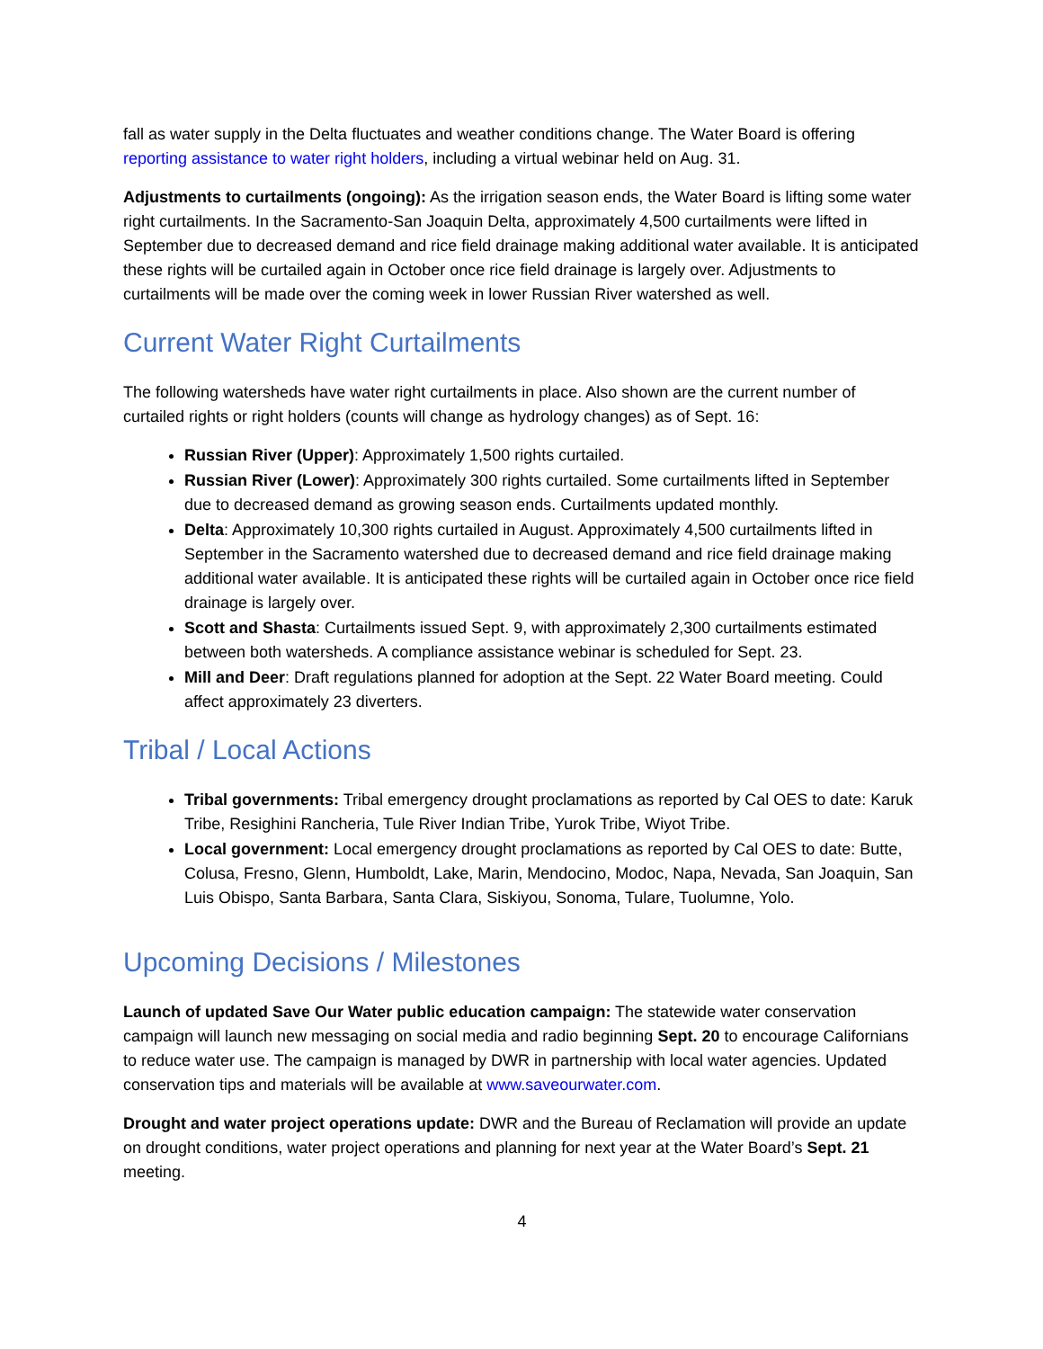fall as water supply in the Delta fluctuates and weather conditions change. The Water Board is offering reporting assistance to water right holders, including a virtual webinar held on Aug. 31.
Adjustments to curtailments (ongoing): As the irrigation season ends, the Water Board is lifting some water right curtailments. In the Sacramento-San Joaquin Delta, approximately 4,500 curtailments were lifted in September due to decreased demand and rice field drainage making additional water available. It is anticipated these rights will be curtailed again in October once rice field drainage is largely over. Adjustments to curtailments will be made over the coming week in lower Russian River watershed as well.
Current Water Right Curtailments
The following watersheds have water right curtailments in place. Also shown are the current number of curtailed rights or right holders (counts will change as hydrology changes) as of Sept. 16:
Russian River (Upper): Approximately 1,500 rights curtailed.
Russian River (Lower): Approximately 300 rights curtailed. Some curtailments lifted in September due to decreased demand as growing season ends. Curtailments updated monthly.
Delta: Approximately 10,300 rights curtailed in August. Approximately 4,500 curtailments lifted in September in the Sacramento watershed due to decreased demand and rice field drainage making additional water available. It is anticipated these rights will be curtailed again in October once rice field drainage is largely over.
Scott and Shasta: Curtailments issued Sept. 9, with approximately 2,300 curtailments estimated between both watersheds. A compliance assistance webinar is scheduled for Sept. 23.
Mill and Deer: Draft regulations planned for adoption at the Sept. 22 Water Board meeting. Could affect approximately 23 diverters.
Tribal / Local Actions
Tribal governments: Tribal emergency drought proclamations as reported by Cal OES to date: Karuk Tribe, Resighini Rancheria, Tule River Indian Tribe, Yurok Tribe, Wiyot Tribe.
Local government: Local emergency drought proclamations as reported by Cal OES to date: Butte, Colusa, Fresno, Glenn, Humboldt, Lake, Marin, Mendocino, Modoc, Napa, Nevada, San Joaquin, San Luis Obispo, Santa Barbara, Santa Clara, Siskiyou, Sonoma, Tulare, Tuolumne, Yolo.
Upcoming Decisions / Milestones
Launch of updated Save Our Water public education campaign: The statewide water conservation campaign will launch new messaging on social media and radio beginning Sept. 20 to encourage Californians to reduce water use. The campaign is managed by DWR in partnership with local water agencies. Updated conservation tips and materials will be available at www.saveourwater.com.
Drought and water project operations update: DWR and the Bureau of Reclamation will provide an update on drought conditions, water project operations and planning for next year at the Water Board’s Sept. 21 meeting.
4